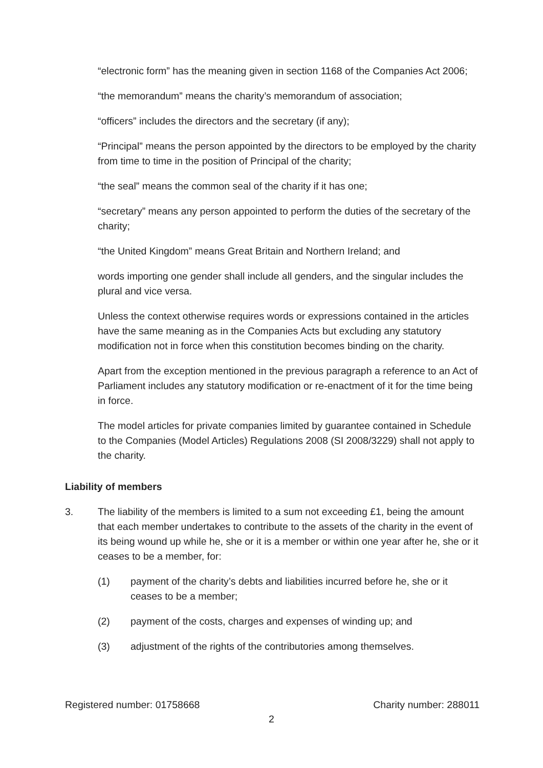“electronic form” has the meaning given in section 1168 of the Companies Act 2006;
“the memorandum” means the charity’s memorandum of association;
“officers” includes the directors and the secretary (if any);
“Principal” means the person appointed by the directors to be employed by the charity from time to time in the position of Principal of the charity;
“the seal” means the common seal of the charity if it has one;
“secretary” means any person appointed to perform the duties of the secretary of the charity;
“the United Kingdom” means Great Britain and Northern Ireland; and
words importing one gender shall include all genders, and the singular includes the plural and vice versa.
Unless the context otherwise requires words or expressions contained in the articles have the same meaning as in the Companies Acts but excluding any statutory modification not in force when this constitution becomes binding on the charity.
Apart from the exception mentioned in the previous paragraph a reference to an Act of Parliament includes any statutory modification or re-enactment of it for the time being in force.
The model articles for private companies limited by guarantee contained in Schedule to the Companies (Model Articles) Regulations 2008 (SI 2008/3229) shall not apply to the charity.
Liability of members
3. The liability of the members is limited to a sum not exceeding £1, being the amount that each member undertakes to contribute to the assets of the charity in the event of its being wound up while he, she or it is a member or within one year after he, she or it ceases to be a member, for:
(1) payment of the charity’s debts and liabilities incurred before he, she or it ceases to be a member;
(2) payment of the costs, charges and expenses of winding up; and
(3) adjustment of the rights of the contributories among themselves.
Registered number: 01758668 Charity number: 288011
2